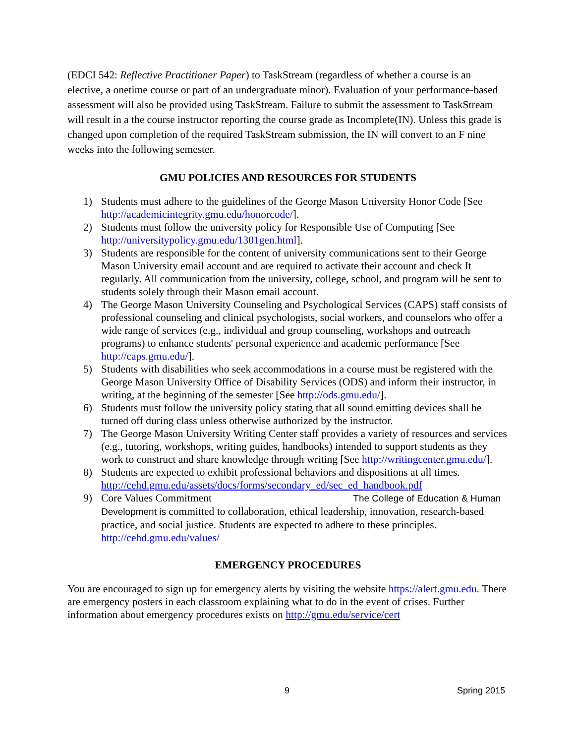(EDCI 542: Reflective Practitioner Paper) to TaskStream (regardless of whether a course is an elective, a onetime course or part of an undergraduate minor). Evaluation of your performance-based assessment will also be provided using TaskStream. Failure to submit the assessment to TaskStream will result in a the course instructor reporting the course grade as Incomplete(IN). Unless this grade is changed upon completion of the required TaskStream submission, the IN will convert to an F nine weeks into the following semester.
GMU POLICIES AND RESOURCES FOR STUDENTS
1) Students must adhere to the guidelines of the George Mason University Honor Code [See http://academicintegrity.gmu.edu/honorcode/].
2) Students must follow the university policy for Responsible Use of Computing [See http://universitypolicy.gmu.edu/1301gen.html].
3) Students are responsible for the content of university communications sent to their George Mason University email account and are required to activate their account and check It regularly. All communication from the university, college, school, and program will be sent to students solely through their Mason email account.
4) The George Mason University Counseling and Psychological Services (CAPS) staff consists of professional counseling and clinical psychologists, social workers, and counselors who offer a wide range of services (e.g., individual and group counseling, workshops and outreach programs) to enhance students' personal experience and academic performance [See http://caps.gmu.edu/].
5) Students with disabilities who seek accommodations in a course must be registered with the George Mason University Office of Disability Services (ODS) and inform their instructor, in writing, at the beginning of the semester [See http://ods.gmu.edu/].
6) Students must follow the university policy stating that all sound emitting devices shall be turned off during class unless otherwise authorized by the instructor.
7) The George Mason University Writing Center staff provides a variety of resources and services (e.g., tutoring, workshops, writing guides, handbooks) intended to support students as they work to construct and share knowledge through writing [See http://writingcenter.gmu.edu/].
8) Students are expected to exhibit professional behaviors and dispositions at all times. http://cehd.gmu.edu/assets/docs/forms/secondary_ed/sec_ed_handbook.pdf
9) Core Values Commitment The College of Education & Human Development is committed to collaboration, ethical leadership, innovation, research-based practice, and social justice. Students are expected to adhere to these principles. http://cehd.gmu.edu/values/
EMERGENCY PROCEDURES
You are encouraged to sign up for emergency alerts by visiting the website https://alert.gmu.edu. There are emergency posters in each classroom explaining what to do in the event of crises. Further information about emergency procedures exists on http://gmu.edu/service/cert
9 Spring 2015